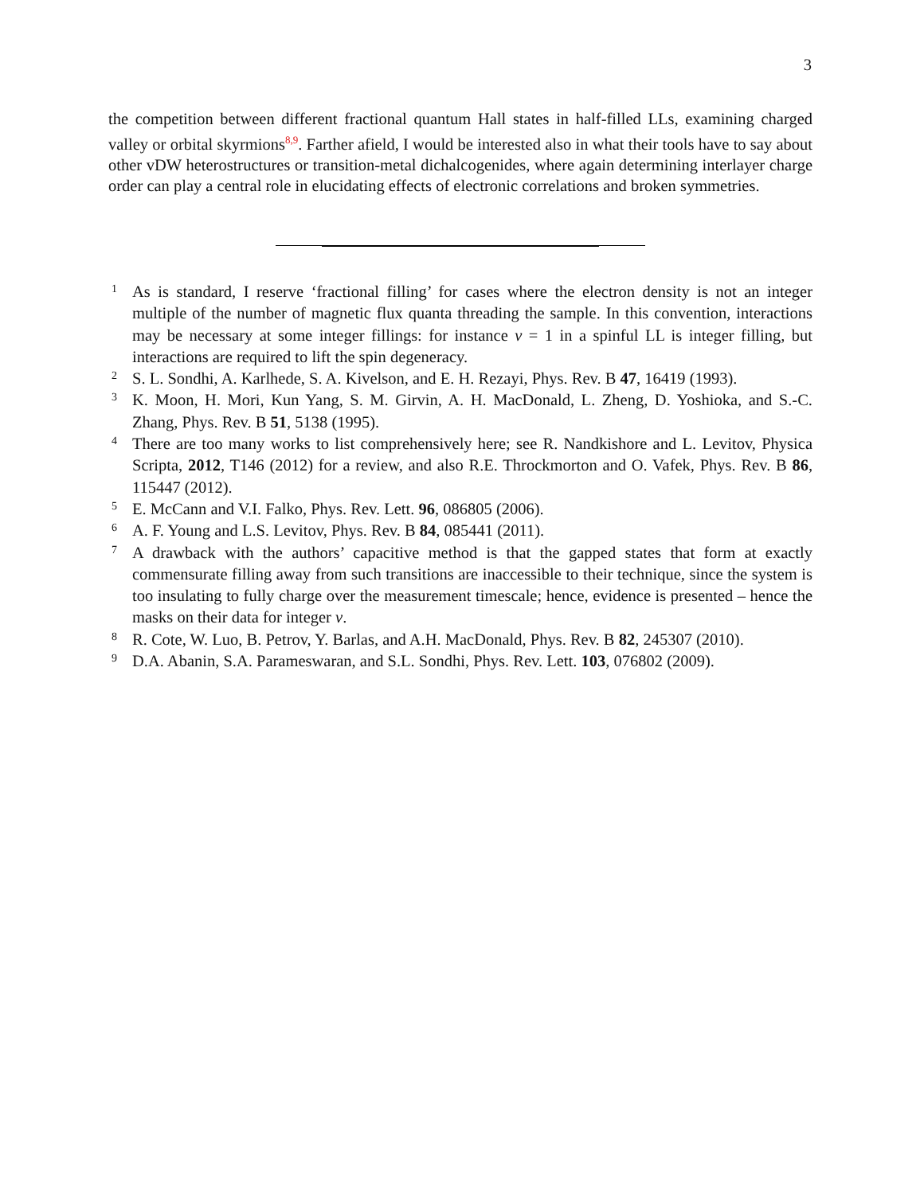3
the competition between different fractional quantum Hall states in half-filled LLs, examining charged valley or orbital skyrmions<sup>8,9</sup>. Farther afield, I would be interested also in what their tools have to say about other vDW heterostructures or transition-metal dichalcogenides, where again determining interlayer charge order can play a central role in elucidating effects of electronic correlations and broken symmetries.
1 As is standard, I reserve ‘fractional filling’ for cases where the electron density is not an integer multiple of the number of magnetic flux quanta threading the sample. In this convention, interactions may be necessary at some integer fillings: for instance ν = 1 in a spinful LL is integer filling, but interactions are required to lift the spin degeneracy.
2 S. L. Sondhi, A. Karlhede, S. A. Kivelson, and E. H. Rezayi, Phys. Rev. B 47, 16419 (1993).
3 K. Moon, H. Mori, Kun Yang, S. M. Girvin, A. H. MacDonald, L. Zheng, D. Yoshioka, and S.-C. Zhang, Phys. Rev. B 51, 5138 (1995).
4 There are too many works to list comprehensively here; see R. Nandkishore and L. Levitov, Physica Scripta, 2012, T146 (2012) for a review, and also R.E. Throckmorton and O. Vafek, Phys. Rev. B 86, 115447 (2012).
5 E. McCann and V.I. Falko, Phys. Rev. Lett. 96, 086805 (2006).
6 A. F. Young and L.S. Levitov, Phys. Rev. B 84, 085441 (2011).
7 A drawback with the authors’ capacitive method is that the gapped states that form at exactly commensurate filling away from such transitions are inaccessible to their technique, since the system is too insulating to fully charge over the measurement timescale; hence, evidence is presented – hence the masks on their data for integer ν.
8 R. Cote, W. Luo, B. Petrov, Y. Barlas, and A.H. MacDonald, Phys. Rev. B 82, 245307 (2010).
9 D.A. Abanin, S.A. Parameswaran, and S.L. Sondhi, Phys. Rev. Lett. 103, 076802 (2009).